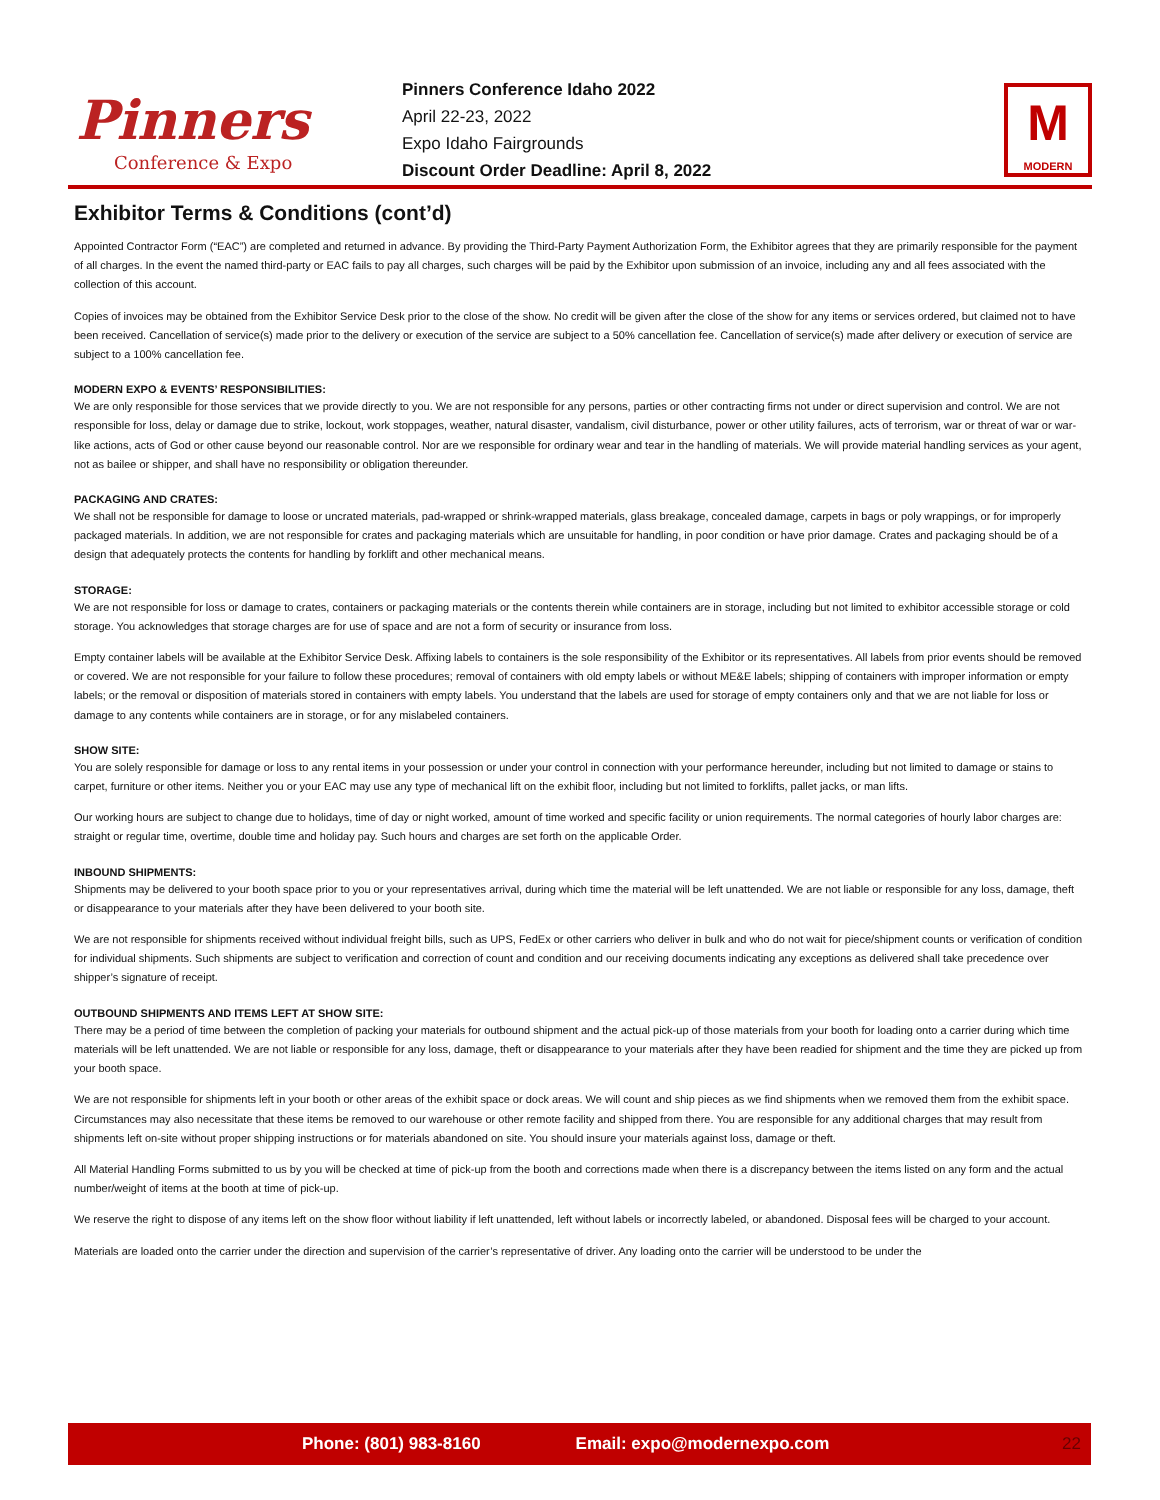Pinners
Conference & Expo
Pinners Conference Idaho 2022
April 22-23, 2022
Expo Idaho Fairgrounds
Discount Order Deadline: April 8, 2022
M
MODERN
Exhibitor Terms & Conditions (cont’d)
Appointed Contractor Form (“EAC”) are completed and returned in advance. By providing the Third-Party Payment Authorization Form, the Exhibitor agrees that they are primarily responsible for the payment of all charges. In the event the named third-party or EAC fails to pay all charges, such charges will be paid by the Exhibitor upon submission of an invoice, including any and all fees associated with the collection of this account.
Copies of invoices may be obtained from the Exhibitor Service Desk prior to the close of the show. No credit will be given after the close of the show for any items or services ordered, but claimed not to have been received. Cancellation of service(s) made prior to the delivery or execution of the service are subject to a 50% cancellation fee. Cancellation of service(s) made after delivery or execution of service are subject to a 100% cancellation fee.
MODERN EXPO & EVENTS’ RESPONSIBILITIES:
We are only responsible for those services that we provide directly to you. We are not responsible for any persons, parties or other contracting firms not under or direct supervision and control. We are not responsible for loss, delay or damage due to strike, lockout, work stoppages, weather, natural disaster, vandalism, civil disturbance, power or other utility failures, acts of terrorism, war or threat of war or war-like actions, acts of God or other cause beyond our reasonable control. Nor are we responsible for ordinary wear and tear in the handling of materials. We will provide material handling services as your agent, not as bailee or shipper, and shall have no responsibility or obligation thereunder.
PACKAGING AND CRATES:
We shall not be responsible for damage to loose or uncrated materials, pad-wrapped or shrink-wrapped materials, glass breakage, concealed damage, carpets in bags or poly wrappings, or for improperly packaged materials. In addition, we are not responsible for crates and packaging materials which are unsuitable for handling, in poor condition or have prior damage. Crates and packaging should be of a design that adequately protects the contents for handling by forklift and other mechanical means.
STORAGE:
We are not responsible for loss or damage to crates, containers or packaging materials or the contents therein while containers are in storage, including but not limited to exhibitor accessible storage or cold storage. You acknowledges that storage charges are for use of space and are not a form of security or insurance from loss.
Empty container labels will be available at the Exhibitor Service Desk. Affixing labels to containers is the sole responsibility of the Exhibitor or its representatives. All labels from prior events should be removed or covered. We are not responsible for your failure to follow these procedures; removal of containers with old empty labels or without ME&E labels; shipping of containers with improper information or empty labels; or the removal or disposition of materials stored in containers with empty labels. You understand that the labels are used for storage of empty containers only and that we are not liable for loss or damage to any contents while containers are in storage, or for any mislabeled containers.
SHOW SITE:
You are solely responsible for damage or loss to any rental items in your possession or under your control in connection with your performance hereunder, including but not limited to damage or stains to carpet, furniture or other items. Neither you or your EAC may use any type of mechanical lift on the exhibit floor, including but not limited to forklifts, pallet jacks, or man lifts.
Our working hours are subject to change due to holidays, time of day or night worked, amount of time worked and specific facility or union requirements. The normal categories of hourly labor charges are: straight or regular time, overtime, double time and holiday pay. Such hours and charges are set forth on the applicable Order.
INBOUND SHIPMENTS:
Shipments may be delivered to your booth space prior to you or your representatives arrival, during which time the material will be left unattended. We are not liable or responsible for any loss, damage, theft or disappearance to your materials after they have been delivered to your booth site.
We are not responsible for shipments received without individual freight bills, such as UPS, FedEx or other carriers who deliver in bulk and who do not wait for piece/shipment counts or verification of condition for individual shipments. Such shipments are subject to verification and correction of count and condition and our receiving documents indicating any exceptions as delivered shall take precedence over shipper’s signature of receipt.
OUTBOUND SHIPMENTS AND ITEMS LEFT AT SHOW SITE:
There may be a period of time between the completion of packing your materials for outbound shipment and the actual pick-up of those materials from your booth for loading onto a carrier during which time materials will be left unattended. We are not liable or responsible for any loss, damage, theft or disappearance to your materials after they have been readied for shipment and the time they are picked up from your booth space.
We are not responsible for shipments left in your booth or other areas of the exhibit space or dock areas. We will count and ship pieces as we find shipments when we removed them from the exhibit space. Circumstances may also necessitate that these items be removed to our warehouse or other remote facility and shipped from there. You are responsible for any additional charges that may result from shipments left on-site without proper shipping instructions or for materials abandoned on site. You should insure your materials against loss, damage or theft.
All Material Handling Forms submitted to us by you will be checked at time of pick-up from the booth and corrections made when there is a discrepancy between the items listed on any form and the actual number/weight of items at the booth at time of pick-up.
We reserve the right to dispose of any items left on the show floor without liability if left unattended, left without labels or incorrectly labeled, or abandoned. Disposal fees will be charged to your account.
Materials are loaded onto the carrier under the direction and supervision of the carrier’s representative of driver. Any loading onto the carrier will be understood to be under the
Phone: (801) 983-8160 Email: expo@modernexpo.com 22